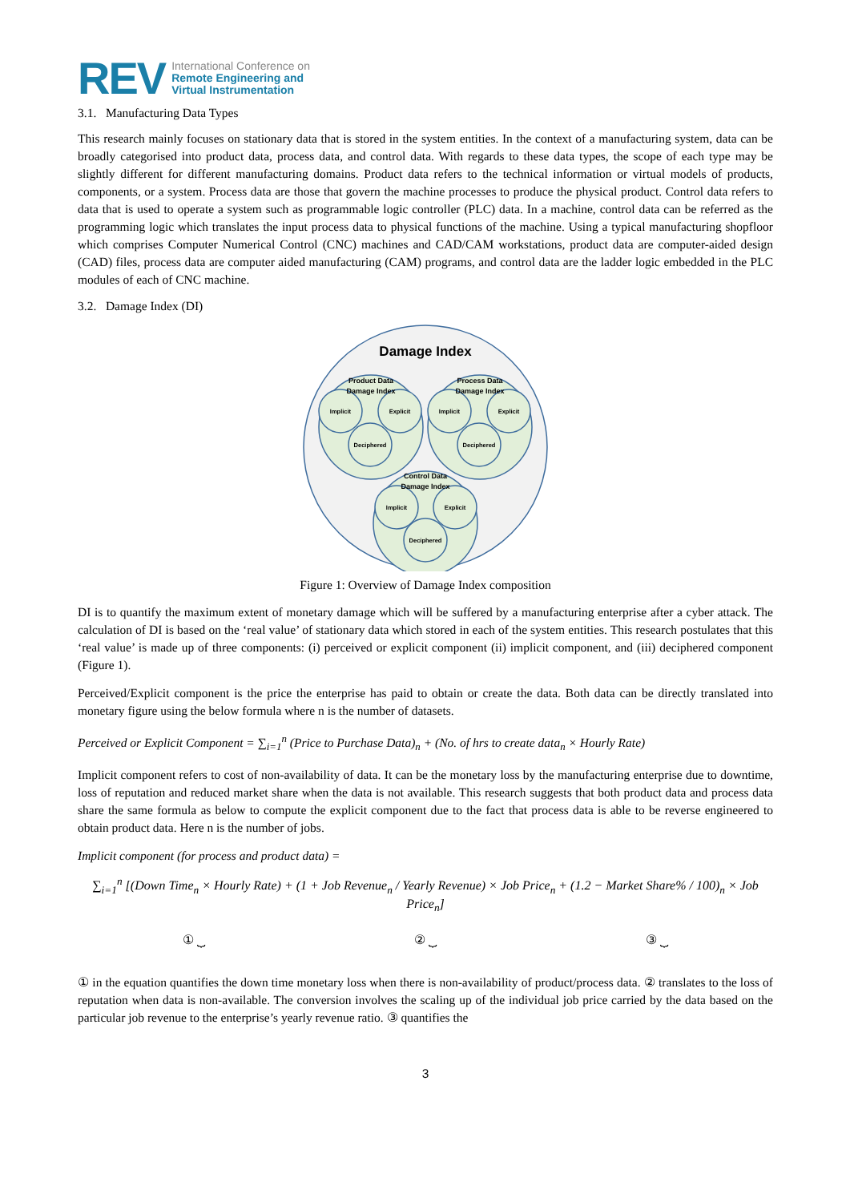REV
International Conference on
Remote Engineering and
Virtual Instrumentation
3.1. Manufacturing Data Types
This research mainly focuses on stationary data that is stored in the system entities. In the context of a manufacturing system, data can be broadly categorised into product data, process data, and control data. With regards to these data types, the scope of each type may be slightly different for different manufacturing domains. Product data refers to the technical information or virtual models of products, components, or a system. Process data are those that govern the machine processes to produce the physical product. Control data refers to data that is used to operate a system such as programmable logic controller (PLC) data. In a machine, control data can be referred as the programming logic which translates the input process data to physical functions of the machine. Using a typical manufacturing shopfloor which comprises Computer Numerical Control (CNC) machines and CAD/CAM workstations, product data are computer-aided design (CAD) files, process data are computer aided manufacturing (CAM) programs, and control data are the ladder logic embedded in the PLC modules of each of CNC machine.
3.2. Damage Index (DI)
Damage Index
Product Data
Damage Index
Process Data
Damage Index
Control Data
Damage Index
Implicit
Explicit
Deciphered
Implicit
Explicit
Deciphered
Implicit
Explicit
Deciphered
Figure 1: Overview of Damage Index composition
DI is to quantify the maximum extent of monetary damage which will be suffered by a manufacturing enterprise after a cyber attack. The calculation of DI is based on the ‘real value’ of stationary data which stored in each of the system entities. This research postulates that this ‘real value’ is made up of three components: (i) perceived or explicit component (ii) implicit component, and (iii) deciphered component (Figure 1).
Perceived/Explicit component is the price the enterprise has paid to obtain or create the data. Both data can be directly translated into monetary figure using the below formula where n is the number of datasets.
Perceived or Explicit Component = ∑<sub>i=1</sub><sup>n</sup> (Price to Purchase Data)<sub>n</sub> + (No. of hrs to create data<sub>n</sub> × Hourly Rate)
Implicit component refers to cost of non-availability of data. It can be the monetary loss by the manufacturing enterprise due to downtime, loss of reputation and reduced market share when the data is not available. This research suggests that both product data and process data share the same formula as below to compute the explicit component due to the fact that process data is able to be reverse engineered to obtain product data. Here n is the number of jobs.
Implicit component (for process and product data) =
∑<sub>i=1</sub><sup>n</sup> [(Down Time<sub>n</sub> × Hourly Rate) + (1 + Job Revenue<sub>n</sub> / Yearly Revenue) × Job Price<sub>n</sub> + (1.2 − Market Share% / 100)<sub>n</sub> × Job Price<sub>n</sub>]
① ⏟ ② ⏟ ③ ⏟
① in the equation quantifies the down time monetary loss when there is non-availability of product/process data. ② translates to the loss of reputation when data is non-available. The conversion involves the scaling up of the individual job price carried by the data based on the particular job revenue to the enterprise’s yearly revenue ratio. ③ quantifies the
3